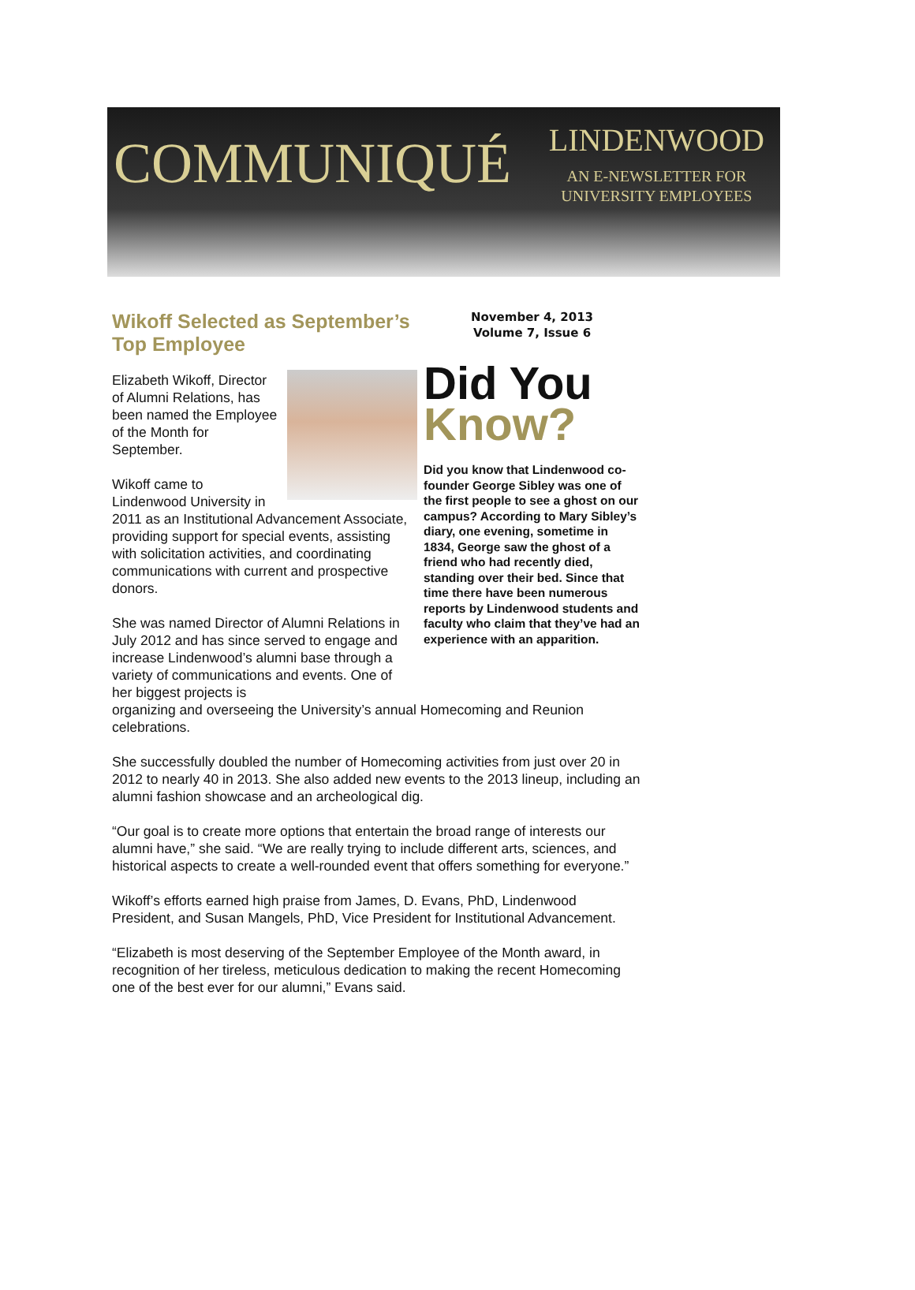COMMUNIQUÉ
LINDENWOOD
AN E-NEWSLETTER FOR
UNIVERSITY EMPLOYEES
Wikoff Selected as September’s Top Employee
Elizabeth Wikoff, Director of Alumni Relations, has been named the Employee of the Month for September.
Wikoff came to Lindenwood University in 2011 as an Institutional Advancement Associate, providing support for special events, assisting with solicitation activities, and coordinating communications with current and prospective donors.
She was named Director of Alumni Relations in July 2012 and has since served to engage and increase Lindenwood’s alumni base through a variety of communications and events. One of her biggest projects is
November 4, 2013
Volume 7, Issue 6
Did You
Know?
Did you know that Lindenwood co-founder George Sibley was one of the first people to see a ghost on our campus? According to Mary Sibley’s diary, one evening, sometime in 1834, George saw the ghost of a friend who had recently died, standing over their bed. Since that time there have been numerous reports by Lindenwood students and faculty who claim that they’ve had an experience with an apparition.
organizing and overseeing the University’s annual Homecoming and Reunion celebrations.
She successfully doubled the number of Homecoming activities from just over 20 in 2012 to nearly 40 in 2013. She also added new events to the 2013 lineup, including an alumni fashion showcase and an archeological dig.
“Our goal is to create more options that entertain the broad range of interests our alumni have,” she said. “We are really trying to include different arts, sciences, and historical aspects to create a well-rounded event that offers something for everyone.”
Wikoff’s efforts earned high praise from James, D. Evans, PhD, Lindenwood President, and Susan Mangels, PhD, Vice President for Institutional Advancement.
“Elizabeth is most deserving of the September Employee of the Month award, in recognition of her tireless, meticulous dedication to making the recent Homecoming one of the best ever for our alumni,” Evans said.